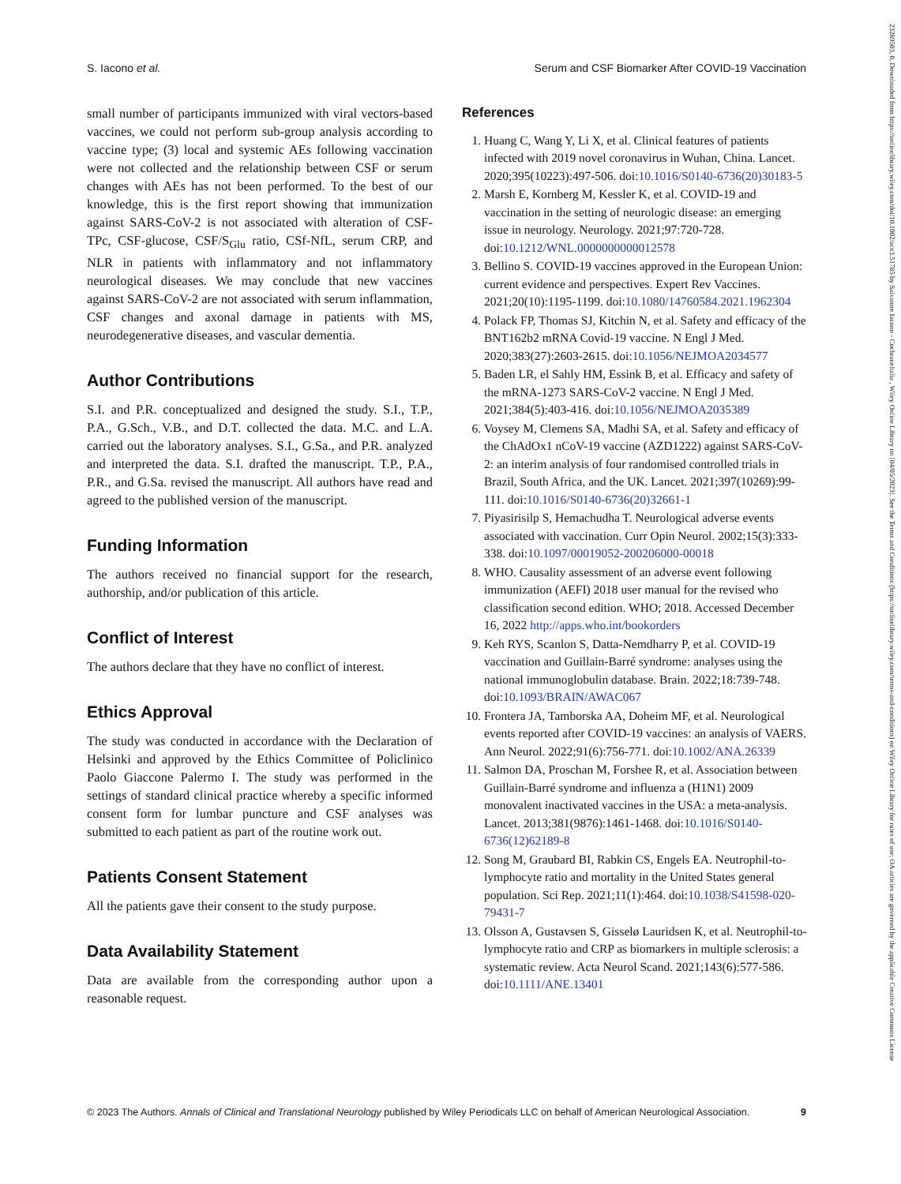S. Iacono et al. Serum and CSF Biomarker After COVID-19 Vaccination
small number of participants immunized with viral vectors-based vaccines, we could not perform sub-group analysis according to vaccine type; (3) local and systemic AEs following vaccination were not collected and the relationship between CSF or serum changes with AEs has not been performed. To the best of our knowledge, this is the first report showing that immunization against SARS-CoV-2 is not associated with alteration of CSF-TPc, CSF-glucose, CSF/S<sub>Glu</sub> ratio, CSf-NfL, serum CRP, and NLR in patients with inflammatory and not inflammatory neurological diseases. We may conclude that new vaccines against SARS-CoV-2 are not associated with serum inflammation, CSF changes and axonal damage in patients with MS, neurodegenerative diseases, and vascular dementia.
Author Contributions
S.I. and P.R. conceptualized and designed the study. S.I., T.P., P.A., G.Sch., V.B., and D.T. collected the data. M.C. and L.A. carried out the laboratory analyses. S.I., G.Sa., and P.R. analyzed and interpreted the data. S.I. drafted the manuscript. T.P., P.A., P.R., and G.Sa. revised the manuscript. All authors have read and agreed to the published version of the manuscript.
Funding Information
The authors received no financial support for the research, authorship, and/or publication of this article.
Conflict of Interest
The authors declare that they have no conflict of interest.
Ethics Approval
The study was conducted in accordance with the Declaration of Helsinki and approved by the Ethics Committee of Policlinico Paolo Giaccone Palermo I. The study was performed in the settings of standard clinical practice whereby a specific informed consent form for lumbar puncture and CSF analyses was submitted to each patient as part of the routine work out.
Patients Consent Statement
All the patients gave their consent to the study purpose.
Data Availability Statement
Data are available from the corresponding author upon a reasonable request.
References
1. Huang C, Wang Y, Li X, et al. Clinical features of patients infected with 2019 novel coronavirus in Wuhan, China. Lancet. 2020;395(10223):497-506. doi:10.1016/S0140-6736(20)30183-5
2. Marsh E, Kornberg M, Kessler K, et al. COVID-19 and vaccination in the setting of neurologic disease: an emerging issue in neurology. Neurology. 2021;97:720-728. doi:10.1212/WNL.0000000000012578
3. Bellino S. COVID-19 vaccines approved in the European Union: current evidence and perspectives. Expert Rev Vaccines. 2021;20(10):1195-1199. doi:10.1080/14760584.2021.1962304
4. Polack FP, Thomas SJ, Kitchin N, et al. Safety and efficacy of the BNT162b2 mRNA Covid-19 vaccine. N Engl J Med. 2020;383(27):2603-2615. doi:10.1056/NEJMOA2034577
5. Baden LR, el Sahly HM, Essink B, et al. Efficacy and safety of the mRNA-1273 SARS-CoV-2 vaccine. N Engl J Med. 2021;384(5):403-416. doi:10.1056/NEJMOA2035389
6. Voysey M, Clemens SA, Madhi SA, et al. Safety and efficacy of the ChAdOx1 nCoV-19 vaccine (AZD1222) against SARS-CoV-2: an interim analysis of four randomised controlled trials in Brazil, South Africa, and the UK. Lancet. 2021;397(10269):99-111. doi:10.1016/S0140-6736(20)32661-1
7. Piyasirisilp S, Hemachudha T. Neurological adverse events associated with vaccination. Curr Opin Neurol. 2002;15(3):333-338. doi:10.1097/00019052-200206000-00018
8. WHO. Causality assessment of an adverse event following immunization (AEFI) 2018 user manual for the revised who classification second edition. WHO; 2018. Accessed December 16, 2022 http://apps.who.int/bookorders
9. Keh RYS, Scanlon S, Datta-Nemdharry P, et al. COVID-19 vaccination and Guillain-Barré syndrome: analyses using the national immunoglobulin database. Brain. 2022;18:739-748. doi:10.1093/BRAIN/AWAC067
10. Frontera JA, Tamborska AA, Doheim MF, et al. Neurological events reported after COVID-19 vaccines: an analysis of VAERS. Ann Neurol. 2022;91(6):756-771. doi:10.1002/ANA.26339
11. Salmon DA, Proschan M, Forshee R, et al. Association between Guillain-Barré syndrome and influenza a (H1N1) 2009 monovalent inactivated vaccines in the USA: a meta-analysis. Lancet. 2013;381(9876):1461-1468. doi:10.1016/S0140-6736(12)62189-8
12. Song M, Graubard BI, Rabkin CS, Engels EA. Neutrophil-to-lymphocyte ratio and mortality in the United States general population. Sci Rep. 2021;11(1):464. doi:10.1038/S41598-020-79431-7
13. Olsson A, Gustavsen S, Gisselø Lauridsen K, et al. Neutrophil-to-lymphocyte ratio and CRP as biomarkers in multiple sclerosis: a systematic review. Acta Neurol Scand. 2021;143(6):577-586. doi:10.1111/ANE.13401
© 2023 The Authors. Annals of Clinical and Translational Neurology published by Wiley Periodicals LLC on behalf of American Neurological Association. 9
23289503, 0, Downloaded from https://onlinelibrary.wiley.com/doi/10.1002/acn3.51785 by Salvatore Iacono - Cochraneltalia , Wiley Online Library on [04/05/2023]. See the Terms and Conditions (https://onlinelibrary.wiley.com/terms-and-conditions) on Wiley Online Library for rules of use; OA articles are governed by the applicable Creative Commons License